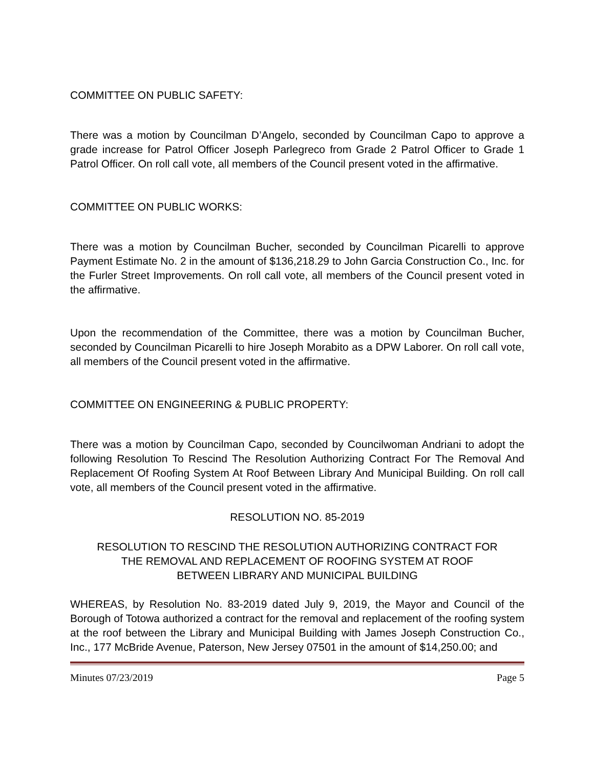COMMITTEE ON PUBLIC SAFETY:
There was a motion by Councilman D’Angelo, seconded by Councilman Capo to approve a grade increase for Patrol Officer Joseph Parlegreco from Grade 2 Patrol Officer to Grade 1 Patrol Officer. On roll call vote, all members of the Council present voted in the affirmative.
COMMITTEE ON PUBLIC WORKS:
There was a motion by Councilman Bucher, seconded by Councilman Picarelli to approve Payment Estimate No. 2 in the amount of $136,218.29 to John Garcia Construction Co., Inc. for the Furler Street Improvements. On roll call vote, all members of the Council present voted in the affirmative.
Upon the recommendation of the Committee, there was a motion by Councilman Bucher, seconded by Councilman Picarelli to hire Joseph Morabito as a DPW Laborer. On roll call vote, all members of the Council present voted in the affirmative.
COMMITTEE ON ENGINEERING & PUBLIC PROPERTY:
There was a motion by Councilman Capo, seconded by Councilwoman Andriani to adopt the following Resolution To Rescind The Resolution Authorizing Contract For The Removal And Replacement Of Roofing System At Roof Between Library And Municipal Building. On roll call vote, all members of the Council present voted in the affirmative.
RESOLUTION NO. 85-2019
RESOLUTION TO RESCIND THE RESOLUTION AUTHORIZING CONTRACT FOR
THE REMOVAL AND REPLACEMENT OF ROOFING SYSTEM AT ROOF
BETWEEN LIBRARY AND MUNICIPAL BUILDING
WHEREAS, by Resolution No. 83-2019 dated July 9, 2019, the Mayor and Council of the Borough of Totowa authorized a contract for the removal and replacement of the roofing system at the roof between the Library and Municipal Building with James Joseph Construction Co., Inc., 177 McBride Avenue, Paterson, New Jersey 07501 in the amount of $14,250.00; and
Minutes 07/23/2019 Page 5